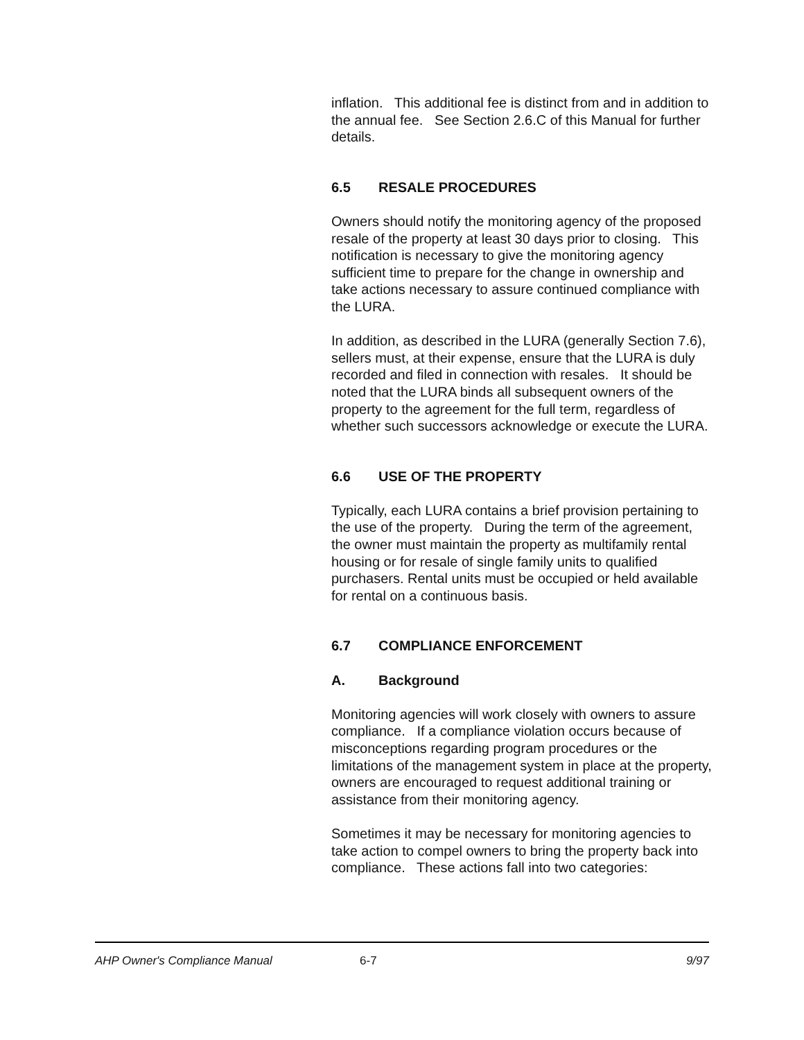inflation. This additional fee is distinct from and in addition to the annual fee. See Section 2.6.C of this Manual for further details.
6.5 RESALE PROCEDURES
Owners should notify the monitoring agency of the proposed resale of the property at least 30 days prior to closing. This notification is necessary to give the monitoring agency sufficient time to prepare for the change in ownership and take actions necessary to assure continued compliance with the LURA.
In addition, as described in the LURA (generally Section 7.6), sellers must, at their expense, ensure that the LURA is duly recorded and filed in connection with resales. It should be noted that the LURA binds all subsequent owners of the property to the agreement for the full term, regardless of whether such successors acknowledge or execute the LURA.
6.6 USE OF THE PROPERTY
Typically, each LURA contains a brief provision pertaining to the use of the property. During the term of the agreement, the owner must maintain the property as multifamily rental housing or for resale of single family units to qualified purchasers. Rental units must be occupied or held available for rental on a continuous basis.
6.7 COMPLIANCE ENFORCEMENT
A. Background
Monitoring agencies will work closely with owners to assure compliance. If a compliance violation occurs because of misconceptions regarding program procedures or the limitations of the management system in place at the property, owners are encouraged to request additional training or assistance from their monitoring agency.
Sometimes it may be necessary for monitoring agencies to take action to compel owners to bring the property back into compliance. These actions fall into two categories:
AHP Owner's Compliance Manual 6-7 9/97